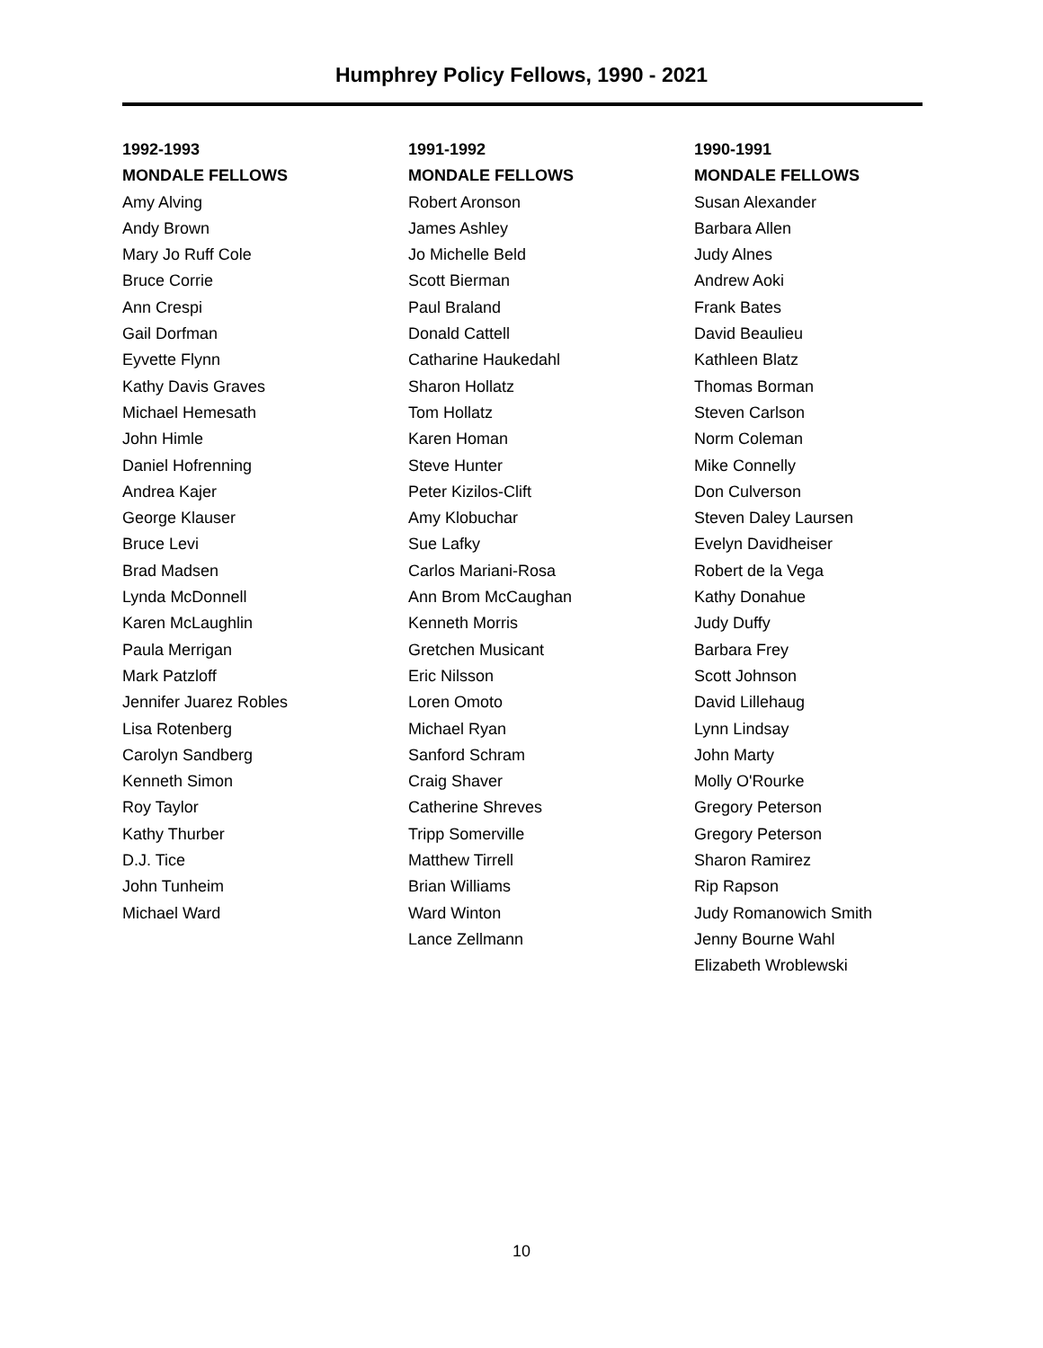Humphrey Policy Fellows, 1990 - 2021
1992-1993
MONDALE FELLOWS
Amy Alving
Andy Brown
Mary Jo Ruff Cole
Bruce Corrie
Ann Crespi
Gail Dorfman
Eyvette Flynn
Kathy Davis Graves
Michael Hemesath
John Himle
Daniel Hofrenning
Andrea Kajer
George Klauser
Bruce Levi
Brad Madsen
Lynda McDonnell
Karen McLaughlin
Paula Merrigan
Mark Patzloff
Jennifer Juarez Robles
Lisa Rotenberg
Carolyn Sandberg
Kenneth Simon
Roy Taylor
Kathy Thurber
D.J. Tice
John Tunheim
Michael Ward
1991-1992
MONDALE FELLOWS
Robert Aronson
James Ashley
Jo Michelle Beld
Scott Bierman
Paul Braland
Donald Cattell
Catharine Haukedahl
Sharon Hollatz
Tom Hollatz
Karen Homan
Steve Hunter
Peter Kizilos-Clift
Amy Klobuchar
Sue Lafky
Carlos Mariani-Rosa
Ann Brom McCaughan
Kenneth Morris
Gretchen Musicant
Eric Nilsson
Loren Omoto
Michael Ryan
Sanford Schram
Craig Shaver
Catherine Shreves
Tripp Somerville
Matthew Tirrell
Brian Williams
Ward Winton
Lance Zellmann
1990-1991
MONDALE FELLOWS
Susan Alexander
Barbara Allen
Judy Alnes
Andrew Aoki
Frank Bates
David Beaulieu
Kathleen Blatz
Thomas Borman
Steven Carlson
Norm Coleman
Mike Connelly
Don Culverson
Steven Daley Laursen
Evelyn Davidheiser
Robert de la Vega
Kathy Donahue
Judy Duffy
Barbara Frey
Scott Johnson
David Lillehaug
Lynn Lindsay
John Marty
Molly O'Rourke
Gregory Peterson
Gregory Peterson
Sharon Ramirez
Rip Rapson
Judy Romanowich Smith
Jenny Bourne Wahl
Elizabeth Wroblewski
10